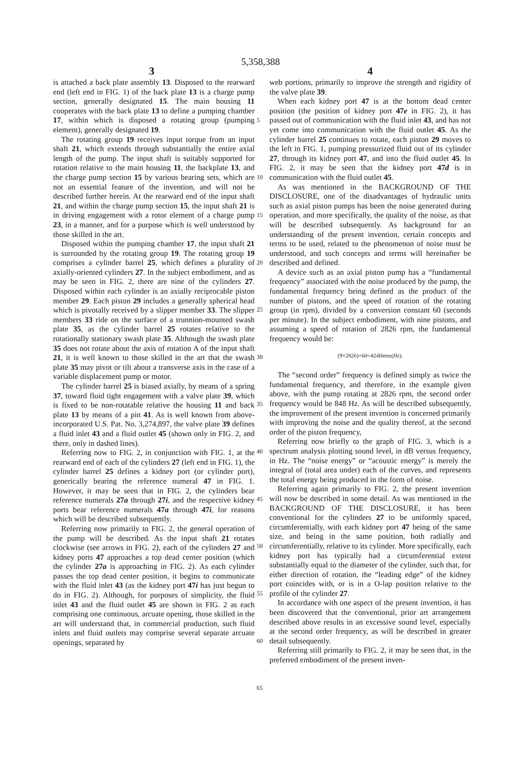5,358,388
3 4
is attached a back plate assembly 13. Disposed to the rearward end (left end in FIG. 1) of the back plate 13 is a charge pump section, generally designated 15. The main housing 11 cooperates with the back plate 13 to define a pumping chamber 17, within which is disposed a rotating group (pumping element), generally designated 19.
The rotating group 19 receives input torque from an input shaft 21, which extends through substantially the entire axial length of the pump. The input shaft is suitably supported for rotation relative to the main housing 11, the backplate 13, and the charge pump section 15 by various bearing sets, which are not an essential feature of the invention, and will not be described further herein. At the rearward end of the input shaft 21, and within the charge pump section 15, the input shaft 21 is in driving engagement with a rotor element of a charge pump 23, in a manner, and for a purpose which is well understood by those skilled in the art.
Disposed within the pumping chamber 17, the input shaft 21 is surrounded by the rotating group 19. The rotating group 19 comprises a cylinder barrel 25, which defines a plurality of axially-oriented cylinders 27. In the subject embodiment, and as may be seen in FIG. 2, there are nine of the cylinders 27. Disposed within each cylinder is an axially reciprocable piston member 29. Each piston 29 includes a generally spherical head which is pivotally received by a slipper member 33. The slipper members 33 ride on the surface of a trunnion-mounted swash plate 35, as the cylinder barrel 25 rotates relative to the rotationally stationary swash plate 35. Although the swash plate 35 does not rotate about the axis of rotation A of the input shaft 21, it is well known to those skilled in the art that the swash plate 35 may pivot or tilt about a transverse axis in the case of a variable displacement pump or motor.
The cylinder barrel 25 is biased axially, by means of a spring 37, toward fluid tight engagement with a valve plate 39, which is fixed to be non-rotatable relative the housing 11 and back plate 13 by means of a pin 41. As is well known from above-incorporated U.S. Pat. No. 3,274,897, the valve plate 39 defines a fluid inlet 43 and a fluid outlet 45 (shown only in FIG. 2, and there, only in dashed lines).
Referring now to FIG. 2, in conjunction with FIG. 1, at the rearward end of each of the cylinders 27 (left end in FIG. 1), the cylinder barrel 25 defines a kidney port (or cylinder port), generically bearing the reference numeral 47 in FIG. 1. However, it may be seen that in FIG. 2, the cylinders bear reference numerals 27a through 27i, and the respective kidney ports bear reference numerals 47a through 47i, for reasons which will be described subsequently.
Referring now primarily to FIG. 2, the general operation of the pump will be described. As the input shaft 21 rotates clockwise (see arrows in FIG. 2), each of the cylinders 27 and kidney ports 47 approaches a top dead center position (which the cylinder 27a is approaching in FIG. 2). As each cylinder passes the top dead center position, it begins to communicate with the fluid inlet 43 (as the kidney port 47i has just begun to do in FIG. 2). Although, for purposes of simplicity, the fluid inlet 43 and the fluid outlet 45 are shown in FIG. 2 as each comprising one continuous, arcuate opening, those skilled in the art will understand that, in commercial production, such fluid inlets and fluid outlets may comprise several separate arcuate openings, separated by
5
10
15
20
25
30
35
40
45
50
55
60
65
web portions, primarily to improve the strength and rigidity of the valve plate 39.
When each kidney port 47 is at the bottom dead center position (the position of kidney port 47e in FIG. 2), it has passed out of communication with the fluid inlet 43, and has not yet come into communication with the fluid outlet 45. As the cylinder barrel 25 continues to rotate, each piston 29 moves to the left in FIG. 1, pumping pressurized fluid out of its cylinder 27, through its kidney port 47, and into the fluid outlet 45. In FIG. 2, it may be seen that the kidney port 47d is in communication with the fluid outlet 45.
As was mentioned in the BACKGROUND OF THE DISCLOSURE, one of the disadvantages of hydraulic units such as axial piston pumps has been the noise generated during operation, and more specifically, the quality of the noise, as that will be described subsequently. As background for an understanding of the present invention, certain concepts and terms to be used, related to the phenomenon of noise must be understood, and such concepts and terms will hereinafter be described and defined.
A device such as an axial piston pump has a “fundamental frequency” associated with the noise produced by the pump, the fundamental frequency being defined as the product of the number of pistons, and the speed of rotation of the rotating group (in rpm), divided by a conversion constant 60 (seconds per minute). In the subject embodiment, with nine pistons, and assuming a speed of rotation of 2826 rpm, the fundamental frequency would be:
(9×2826)÷60=424Hertz(Hz).
The “second order” frequency is defined simply as twice the fundamental frequency, and therefore, in the example given above, with the pump rotating at 2826 rpm, the second order frequency would be 848 Hz. As will be described subsequently, the improvement of the present invention is concerned primarily with improving the noise and the quality thereof, at the second order of the piston frequency,
Referring now briefly to the graph of FIG. 3, which is a spectrum analysis plotting sound level, in dB versus frequency, in Hz. The “noise energy” or “acoustic energy” is merely the integral of (total area under) each of the curves, and represents the total energy being produced in the form of noise.
Referring again primarily to FIG. 2, the present invention will now be described in some detail. As was mentioned in the BACKGROUND OF THE DISCLOSURE, it has been conventional for the cylinders 27 to be uniformly spaced, circumferentially, with each kidney port 47 being of the same size, and being in the same position, both radially and circumferentially, relative to its cylinder. More specifically, each kidney port has typically had a circumferential extent substantially equal to the diameter of the cylinder, such that, for either direction of rotation, the “leading edge” of the kidney port coincides with, or is in a O-lap position relative to the profile of the cylinder 27.
In accordance with one aspect of the present invention, it has been discovered that the conventional, prior art arrangement described above results in an excessive sound level, especially at the second order frequency, as will be described in greater detail subsequently.
Referring still primarily to FIG. 2, it may be seen that, in the preferred embodiment of the present inven-